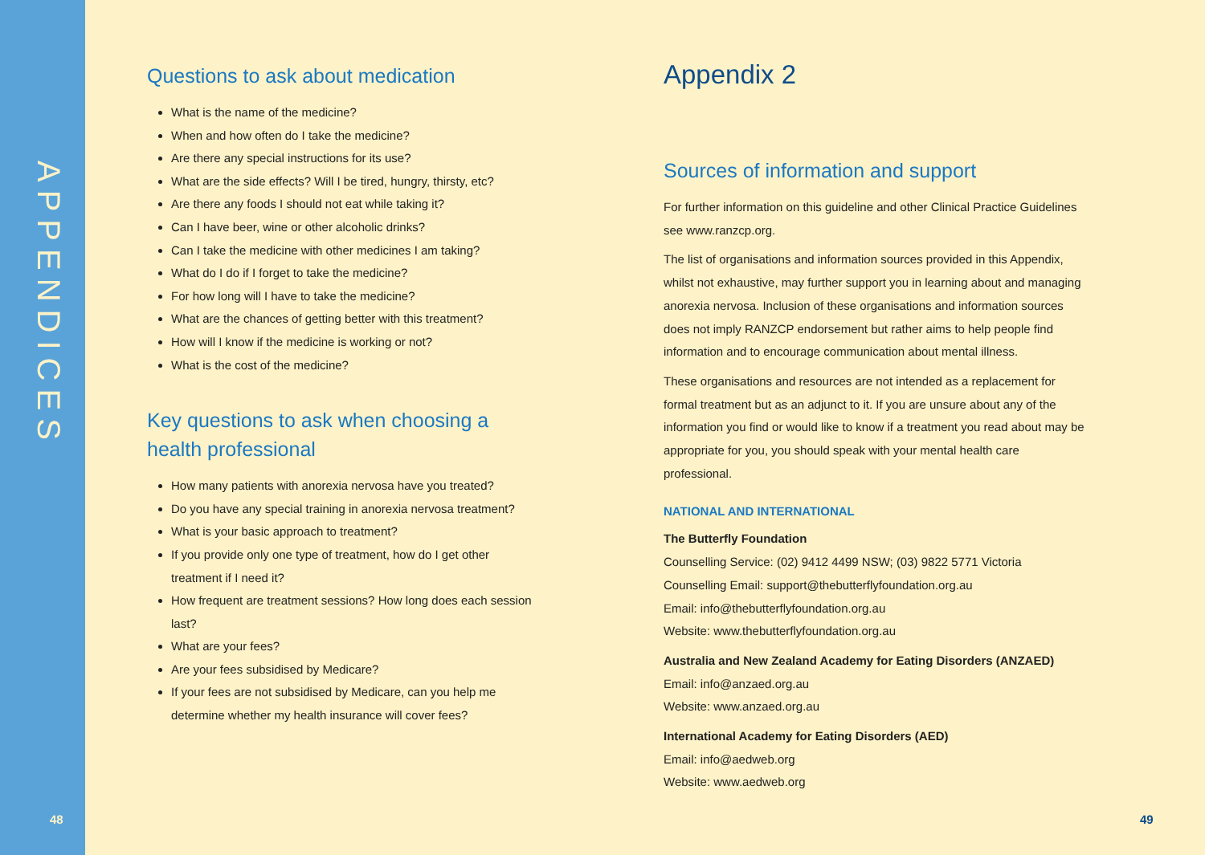APPENDICES
Questions to ask about medication
What is the name of the medicine?
When and how often do I take the medicine?
Are there any special instructions for its use?
What are the side effects? Will I be tired, hungry, thirsty, etc?
Are there any foods I should not eat while taking it?
Can I have beer, wine or other alcoholic drinks?
Can I take the medicine with other medicines I am taking?
What do I do if I forget to take the medicine?
For how long will I have to take the medicine?
What are the chances of getting better with this treatment?
How will I know if the medicine is working or not?
What is the cost of the medicine?
Key questions to ask when choosing a health professional
How many patients with anorexia nervosa have you treated?
Do you have any special training in anorexia nervosa treatment?
What is your basic approach to treatment?
If you provide only one type of treatment, how do I get other treatment if I need it?
How frequent are treatment sessions? How long does each session last?
What are your fees?
Are your fees subsidised by Medicare?
If your fees are not subsidised by Medicare, can you help me determine whether my health insurance will cover fees?
Appendix 2
Sources of information and support
For further information on this guideline and other Clinical Practice Guidelines see www.ranzcp.org.
The list of organisations and information sources provided in this Appendix, whilst not exhaustive, may further support you in learning about and managing anorexia nervosa. Inclusion of these organisations and information sources does not imply RANZCP endorsement but rather aims to help people find information and to encourage communication about mental illness.
These organisations and resources are not intended as a replacement for formal treatment but as an adjunct to it. If you are unsure about any of the information you find or would like to know if a treatment you read about may be appropriate for you, you should speak with your mental health care professional.
NATIONAL AND INTERNATIONAL
The Butterfly Foundation
Counselling Service: (02) 9412 4499 NSW; (03) 9822 5771 Victoria
Counselling Email: support@thebutterflyfoundation.org.au
Email: info@thebutterflyfoundation.org.au
Website: www.thebutterflyfoundation.org.au
Australia and New Zealand Academy for Eating Disorders (ANZAED)
Email: info@anzaed.org.au
Website: www.anzaed.org.au
International Academy for Eating Disorders (AED)
Email: info@aedweb.org
Website: www.aedweb.org
48 49